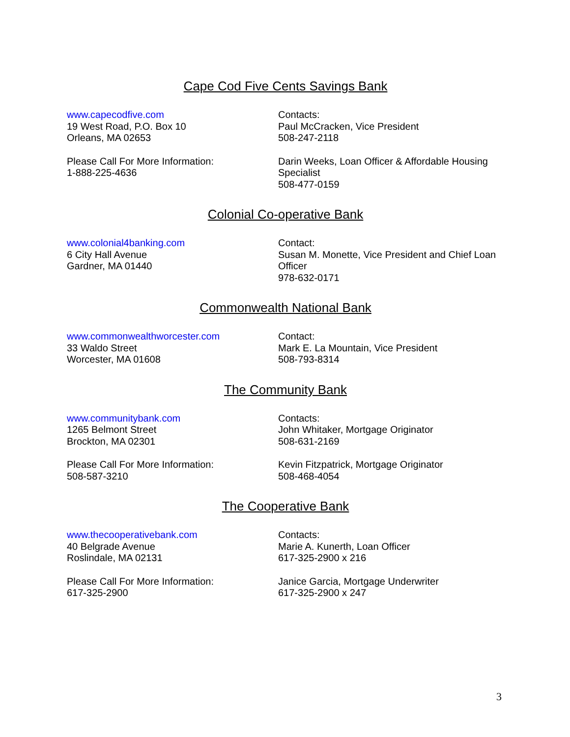Cape Cod Five Cents Savings Bank
www.capecodfive.com
19 West Road, P.O. Box 10
Orleans, MA 02653
Contacts:
Paul McCracken, Vice President
508-247-2118
Please Call For More Information:
1-888-225-4636
Darin Weeks, Loan Officer & Affordable Housing Specialist
508-477-0159
Colonial Co-operative Bank
www.colonial4banking.com
6 City Hall Avenue
Gardner, MA 01440
Contact:
Susan M. Monette, Vice President and Chief Loan Officer
978-632-0171
Commonwealth National Bank
www.commonwealthworcester.com
33 Waldo Street
Worcester, MA 01608
Contact:
Mark E. La Mountain, Vice President
508-793-8314
The Community Bank
www.communitybank.com
1265 Belmont Street
Brockton, MA 02301
Contacts:
John Whitaker, Mortgage Originator
508-631-2169
Please Call For More Information:
508-587-3210
Kevin Fitzpatrick, Mortgage Originator
508-468-4054
The Cooperative Bank
www.thecooperativebank.com
40 Belgrade Avenue
Roslindale, MA 02131
Contacts:
Marie A. Kunerth, Loan Officer
617-325-2900 x 216
Please Call For More Information:
617-325-2900
Janice Garcia, Mortgage Underwriter
617-325-2900 x 247
3